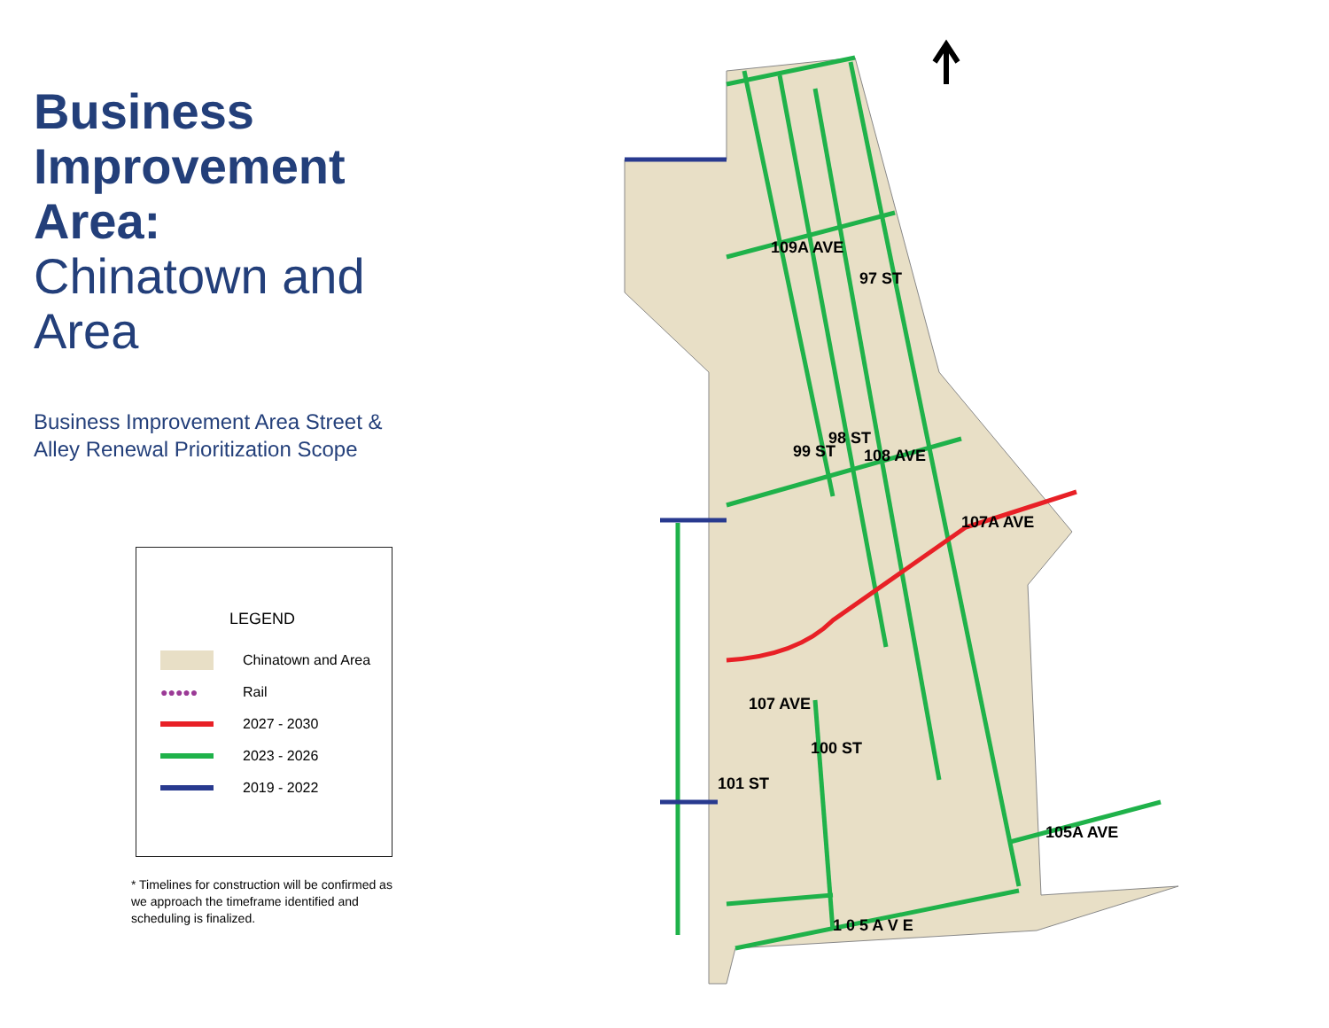Business Improvement Area:
Chinatown and Area
Business Improvement Area Street &
Alley Renewal Prioritization Scope
LEGEND
Chinatown and Area
●●●●●
Rail
2027 - 2030
2023 - 2026
2019 - 2022
* Timelines for construction will be confirmed as we approach the timeframe identified and scheduling is finalized.
109A AVE
108 AVE
107A AVE
107 AVE
105A AVE
1 0 5 A V E
97 ST
99 ST
98 ST
100 ST
101 ST